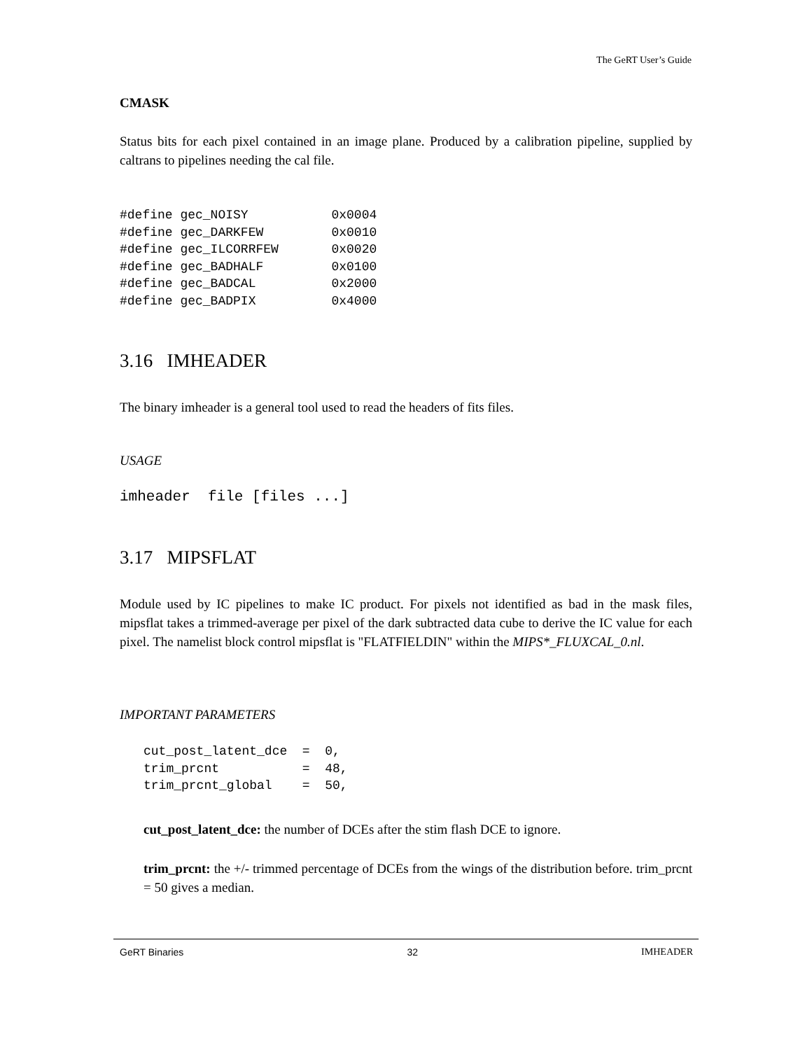The GeRT User’s Guide
CMASK
Status bits for each pixel contained in an image plane. Produced by a calibration pipeline, supplied by caltrans to pipelines needing the cal file.
#define gec_NOISY           0x0004
#define gec_DARKFEW         0x0010
#define gec_ILCORRFEW       0x0020
#define gec_BADHALF         0x0100
#define gec_BADCAL          0x2000
#define gec_BADPIX          0x4000
3.16 IMHEADER
The binary imheader is a general tool used to read the headers of fits files.
USAGE
imheader  file [files ...]
3.17 MIPSFLAT
Module used by IC pipelines to make IC product. For pixels not identified as bad in the mask files, mipsflat takes a trimmed-average per pixel of the dark subtracted data cube to derive the IC value for each pixel. The namelist block control mipsflat is "FLATFIELDIN" within the MIPS*_FLUXCAL_0.nl.
IMPORTANT PARAMETERS
cut_post_latent_dce  =  0,
trim_prcnt           =  48,
trim_prcnt_global    =  50,
cut_post_latent_dce: the number of DCEs after the stim flash DCE to ignore.
trim_prcnt: the +/- trimmed percentage of DCEs from the wings of the distribution before. trim_prcnt = 50 gives a median.
GeRT Binaries 32 IMHEADER